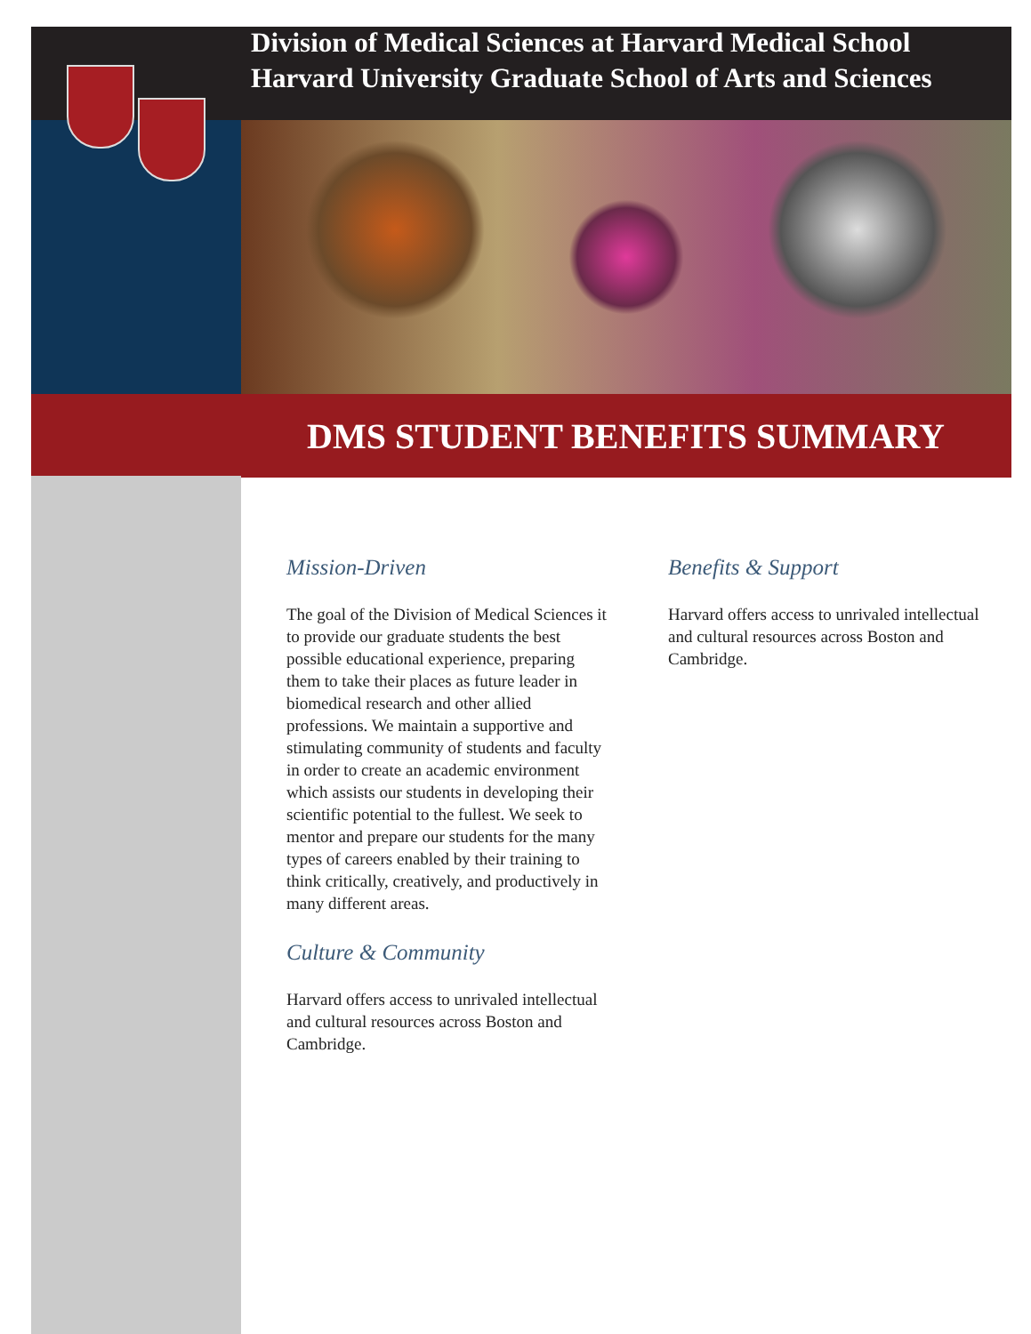Division of Medical Sciences at Harvard Medical School
Harvard University Graduate School of Arts and Sciences
DMS STUDENT BENEFITS SUMMARY
Mission-Driven
The goal of the Division of Medical Sciences it to provide our graduate students the best possible educational experience, preparing them to take their places as future leader in biomedical research and other allied professions. We maintain a supportive and stimulating community of students and faculty in order to create an academic environment which assists our students in developing their scientific potential to the fullest. We seek to mentor and prepare our students for the many types of careers enabled by their training to think critically, creatively, and productively in many different areas.
Culture & Community
Harvard offers access to unrivaled intellectual and cultural resources across Boston and Cambridge.
Benefits & Support
Harvard offers access to unrivaled intellectual and cultural resources across Boston and Cambridge.